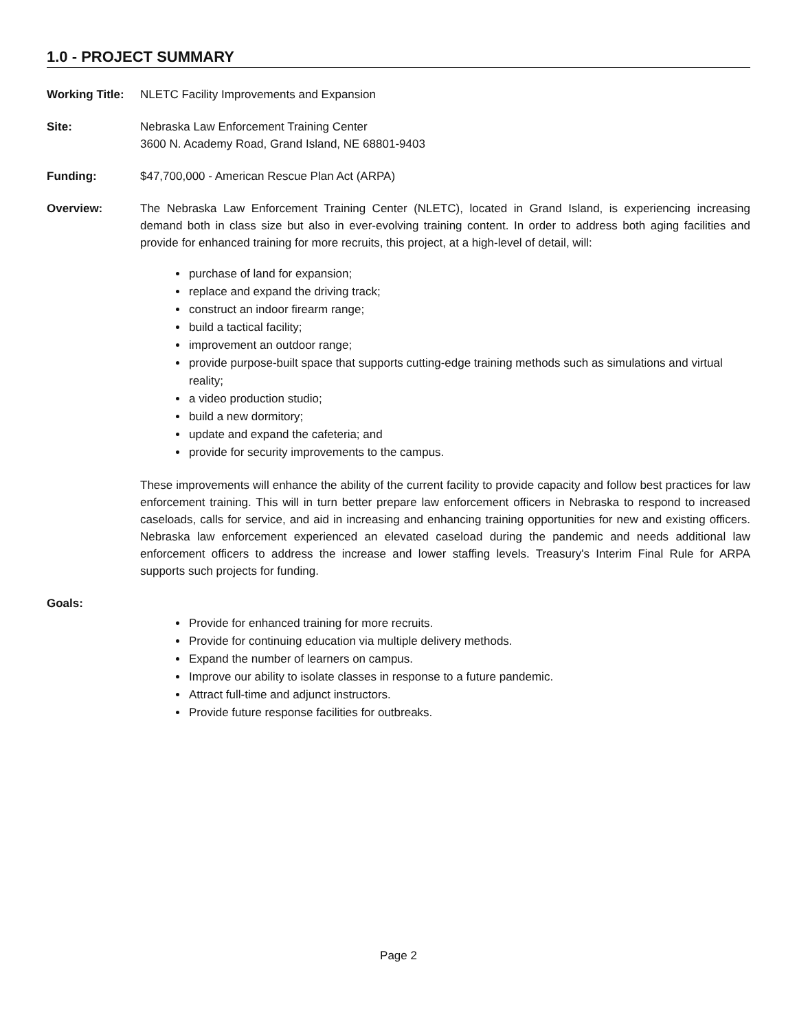1.0 - PROJECT SUMMARY
Working Title:
NLETC Facility Improvements and Expansion
Site: Nebraska Law Enforcement Training Center
3600 N. Academy Road, Grand Island, NE 68801-9403
Funding: $47,700,000 - American Rescue Plan Act (ARPA)
Overview: The Nebraska Law Enforcement Training Center (NLETC), located in Grand Island, is experiencing increasing demand both in class size but also in ever-evolving training content. In order to address both aging facilities and provide for enhanced training for more recruits, this project, at a high-level of detail, will:
purchase of land for expansion;
replace and expand the driving track;
construct an indoor firearm range;
build a tactical facility;
improvement an outdoor range;
provide purpose-built space that supports cutting-edge training methods such as simulations and virtual reality;
a video production studio;
build a new dormitory;
update and expand the cafeteria; and
provide for security improvements to the campus.
These improvements will enhance the ability of the current facility to provide capacity and follow best practices for law enforcement training. This will in turn better prepare law enforcement officers in Nebraska to respond to increased caseloads, calls for service, and aid in increasing and enhancing training opportunities for new and existing officers. Nebraska law enforcement experienced an elevated caseload during the pandemic and needs additional law enforcement officers to address the increase and lower staffing levels. Treasury's Interim Final Rule for ARPA supports such projects for funding.
Goals:
Provide for enhanced training for more recruits.
Provide for continuing education via multiple delivery methods.
Expand the number of learners on campus.
Improve our ability to isolate classes in response to a future pandemic.
Attract full-time and adjunct instructors.
Provide future response facilities for outbreaks.
Page 2